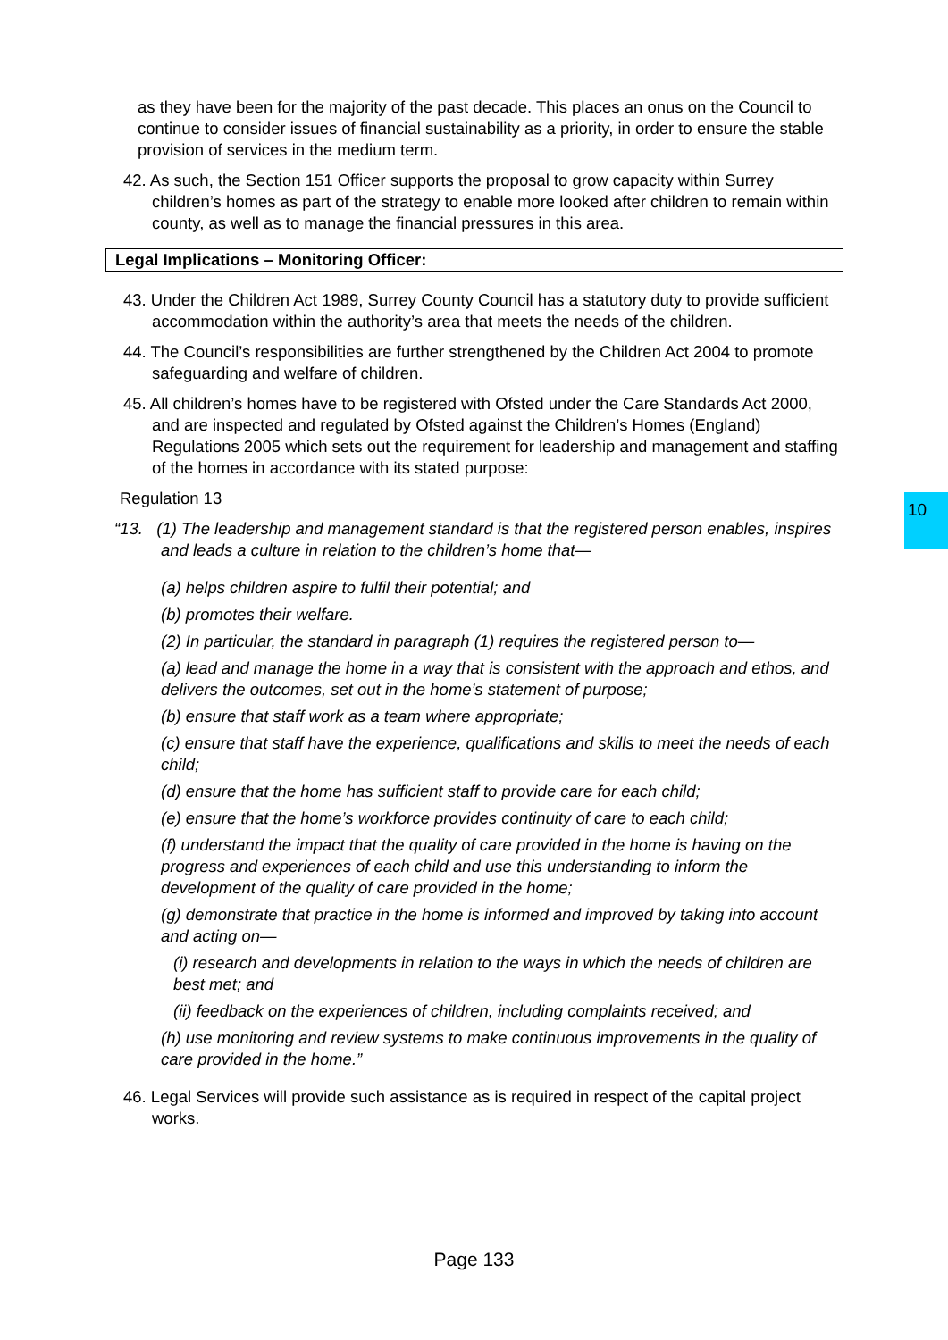as they have been for the majority of the past decade. This places an onus on the Council to continue to consider issues of financial sustainability as a priority, in order to ensure the stable provision of services in the medium term.
42. As such, the Section 151 Officer supports the proposal to grow capacity within Surrey children’s homes as part of the strategy to enable more looked after children to remain within county, as well as to manage the financial pressures in this area.
Legal Implications – Monitoring Officer:
43. Under the Children Act 1989, Surrey County Council has a statutory duty to provide sufficient accommodation within the authority’s area that meets the needs of the children.
44. The Council’s responsibilities are further strengthened by the Children Act 2004 to promote safeguarding and welfare of children.
45. All children’s homes have to be registered with Ofsted under the Care Standards Act 2000, and are inspected and regulated by Ofsted against the Children’s Homes (England) Regulations 2005 which sets out the requirement for leadership and management and staffing of the homes in accordance with its stated purpose:
Regulation 13
“13. (1) The leadership and management standard is that the registered person enables, inspires and leads a culture in relation to the children’s home that—
(a) helps children aspire to fulfil their potential; and
(b) promotes their welfare.
(2) In particular, the standard in paragraph (1) requires the registered person to—
(a) lead and manage the home in a way that is consistent with the approach and ethos, and delivers the outcomes, set out in the home’s statement of purpose;
(b) ensure that staff work as a team where appropriate;
(c) ensure that staff have the experience, qualifications and skills to meet the needs of each child;
(d) ensure that the home has sufficient staff to provide care for each child;
(e) ensure that the home’s workforce provides continuity of care to each child;
(f) understand the impact that the quality of care provided in the home is having on the progress and experiences of each child and use this understanding to inform the development of the quality of care provided in the home;
(g) demonstrate that practice in the home is informed and improved by taking into account and acting on—
(i) research and developments in relation to the ways in which the needs of children are best met; and
(ii) feedback on the experiences of children, including complaints received; and
(h) use monitoring and review systems to make continuous improvements in the quality of care provided in the home.”
46. Legal Services will provide such assistance as is required in respect of the capital project works.
10
Page 133